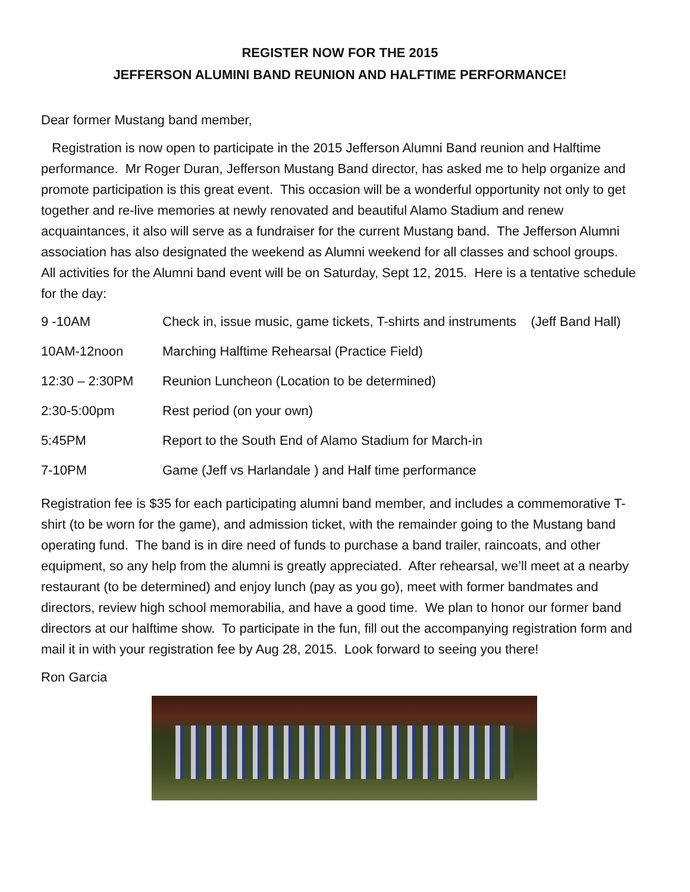REGISTER NOW FOR THE 2015
JEFFERSON ALUMINI BAND REUNION AND HALFTIME PERFORMANCE!
Dear former Mustang band member,
Registration is now open to participate in the 2015 Jefferson Alumni Band reunion and Halftime performance. Mr Roger Duran, Jefferson Mustang Band director, has asked me to help organize and promote participation is this great event. This occasion will be a wonderful opportunity not only to get together and re-live memories at newly renovated and beautiful Alamo Stadium and renew acquaintances, it also will serve as a fundraiser for the current Mustang band. The Jefferson Alumni association has also designated the weekend as Alumni weekend for all classes and school groups. All activities for the Alumni band event will be on Saturday, Sept 12, 2015. Here is a tentative schedule for the day:
| 9 -10AM | Check in, issue music, game tickets, T-shirts and instruments (Jeff Band Hall) |
| 10AM-12noon | Marching Halftime Rehearsal (Practice Field) |
| 12:30 – 2:30PM | Reunion Luncheon (Location to be determined) |
| 2:30-5:00pm | Rest period (on your own) |
| 5:45PM | Report to the South End of Alamo Stadium for March-in |
| 7-10PM | Game (Jeff vs Harlandale ) and Half time performance |
Registration fee is $35 for each participating alumni band member, and includes a commemorative T-shirt (to be worn for the game), and admission ticket, with the remainder going to the Mustang band operating fund. The band is in dire need of funds to purchase a band trailer, raincoats, and other equipment, so any help from the alumni is greatly appreciated. After rehearsal, we’ll meet at a nearby restaurant (to be determined) and enjoy lunch (pay as you go), meet with former bandmates and directors, review high school memorabilia, and have a good time. We plan to honor our former band directors at our halftime show. To participate in the fun, fill out the accompanying registration form and mail it in with your registration fee by Aug 28, 2015. Look forward to seeing you there!
Ron Garcia